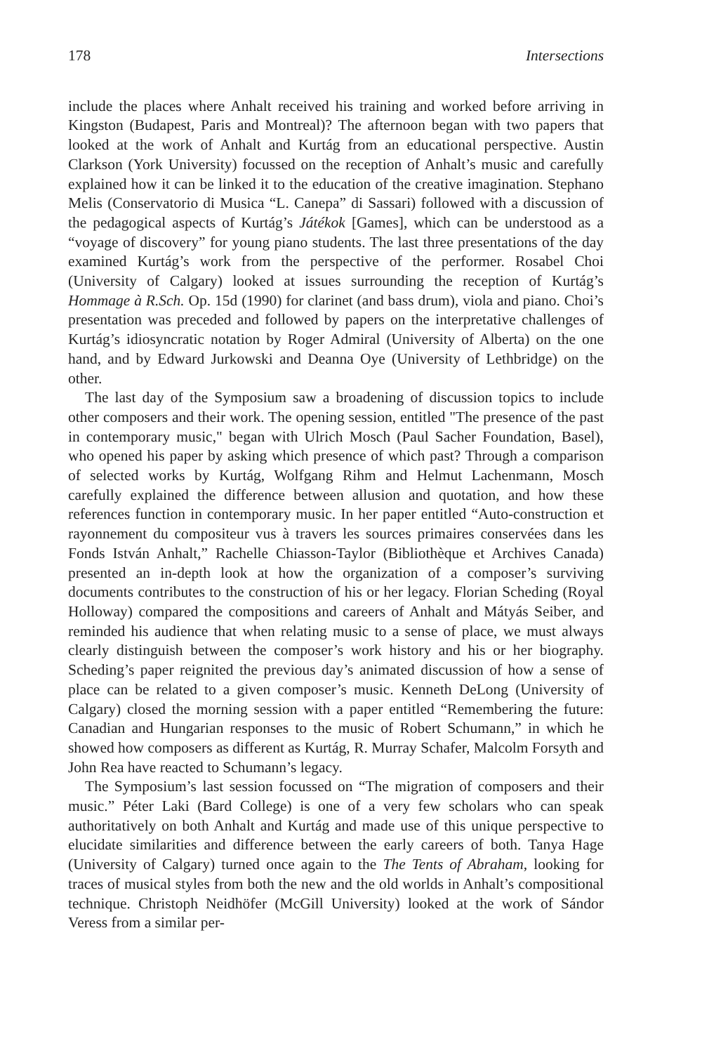178 Intersections
include the places where Anhalt received his training and worked before arriving in Kingston (Budapest, Paris and Montreal)? The afternoon began with two papers that looked at the work of Anhalt and Kurtág from an educational perspective. Austin Clarkson (York University) focussed on the reception of Anhalt’s music and carefully explained how it can be linked it to the education of the creative imagination. Stephano Melis (Conservatorio di Musica “L. Canepa” di Sassari) followed with a discussion of the pedagogical aspects of Kurtág’s Játékok [Games], which can be understood as a “voyage of discovery” for young piano students. The last three presentations of the day examined Kurtág’s work from the perspective of the performer. Rosabel Choi (University of Calgary) looked at issues surrounding the reception of Kurtág’s Hommage à R.Sch. Op. 15d (1990) for clarinet (and bass drum), viola and piano. Choi’s presentation was preceded and followed by papers on the interpretative challenges of Kurtág’s idiosyncratic notation by Roger Admiral (University of Alberta) on the one hand, and by Edward Jurkowski and Deanna Oye (University of Lethbridge) on the other.
The last day of the Symposium saw a broadening of discussion topics to include other composers and their work. The opening session, entitled "The presence of the past in contemporary music," began with Ulrich Mosch (Paul Sacher Foundation, Basel), who opened his paper by asking which presence of which past? Through a comparison of selected works by Kurtág, Wolfgang Rihm and Helmut Lachenmann, Mosch carefully explained the difference between allusion and quotation, and how these references function in contemporary music. In her paper entitled “Auto-construction et rayonnement du compositeur vus à travers les sources primaires conservées dans les Fonds István Anhalt,” Rachelle Chiasson-Taylor (Bibliothèque et Archives Canada) presented an in-depth look at how the organization of a composer’s surviving documents contributes to the construction of his or her legacy. Florian Scheding (Royal Holloway) compared the compositions and careers of Anhalt and Mátyás Seiber, and reminded his audience that when relating music to a sense of place, we must always clearly distinguish between the composer’s work history and his or her biography. Scheding’s paper reignited the previous day’s animated discussion of how a sense of place can be related to a given composer’s music. Kenneth DeLong (University of Calgary) closed the morning session with a paper entitled “Remembering the future: Canadian and Hungarian responses to the music of Robert Schumann,” in which he showed how composers as different as Kurtág, R. Murray Schafer, Malcolm Forsyth and John Rea have reacted to Schumann’s legacy.
The Symposium’s last session focussed on “The migration of composers and their music.” Péter Laki (Bard College) is one of a very few scholars who can speak authoritatively on both Anhalt and Kurtág and made use of this unique perspective to elucidate similarities and difference between the early careers of both. Tanya Hage (University of Calgary) turned once again to the The Tents of Abraham, looking for traces of musical styles from both the new and the old worlds in Anhalt’s compositional technique. Christoph Neidhöfer (McGill University) looked at the work of Sándor Veress from a similar per-